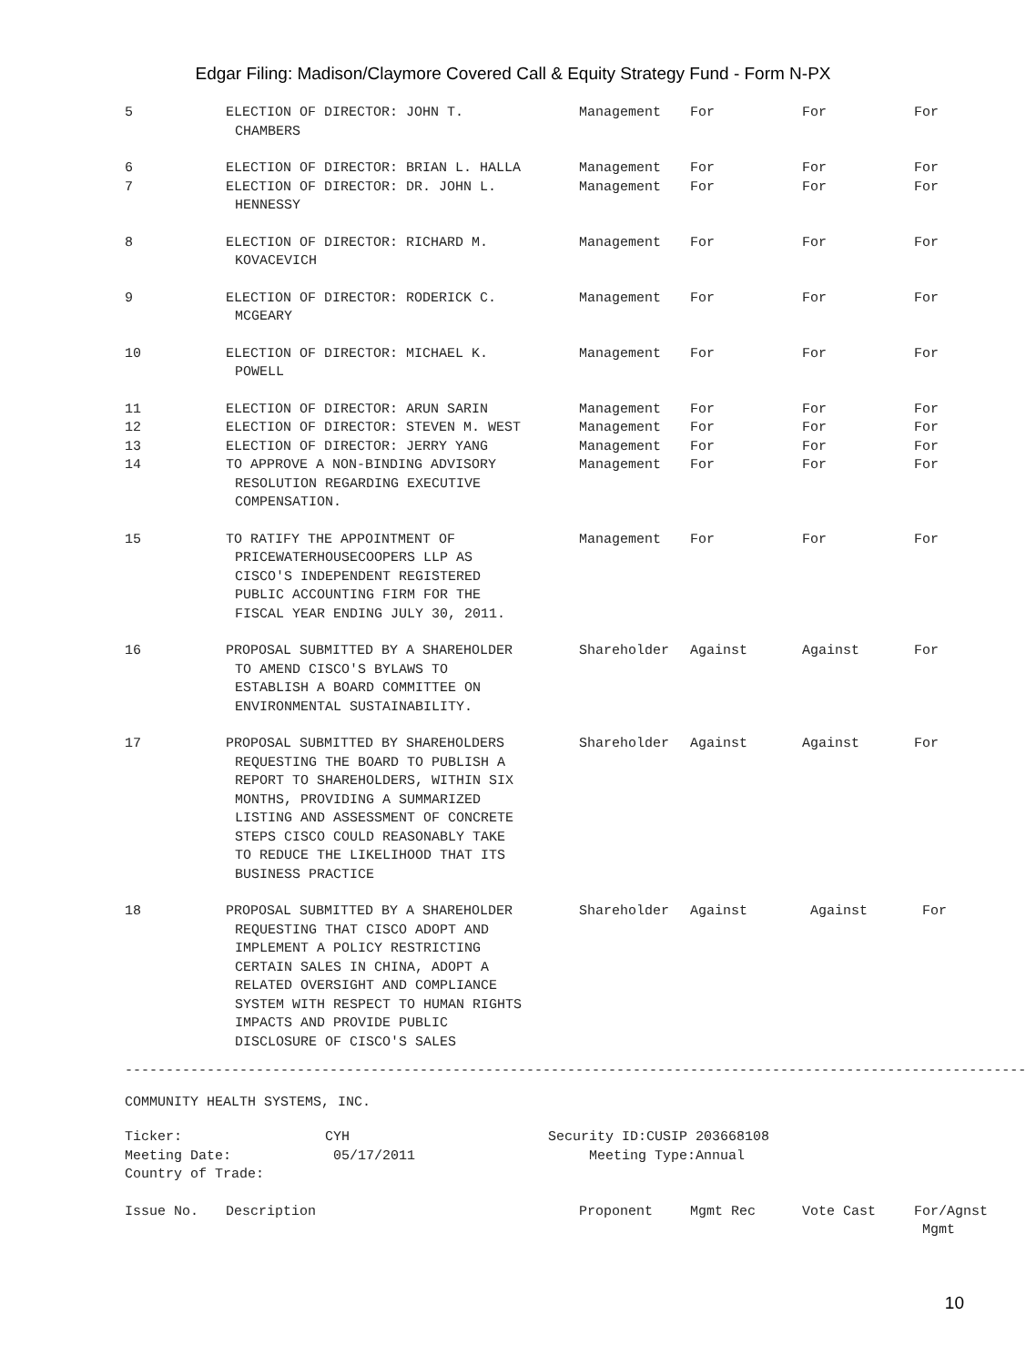Edgar Filing: Madison/Claymore Covered Call & Equity Strategy Fund - Form N-PX
| 5 | ELECTION OF DIRECTOR: JOHN T. CHAMBERS | Management | For | For | For |
| 6 | ELECTION OF DIRECTOR: BRIAN L. HALLA | Management | For | For | For |
| 7 | ELECTION OF DIRECTOR: DR. JOHN L. HENNESSY | Management | For | For | For |
| 8 | ELECTION OF DIRECTOR: RICHARD M. KOVACEVICH | Management | For | For | For |
| 9 | ELECTION OF DIRECTOR: RODERICK C. MCGEARY | Management | For | For | For |
| 10 | ELECTION OF DIRECTOR: MICHAEL K. POWELL | Management | For | For | For |
| 11 | ELECTION OF DIRECTOR: ARUN SARIN | Management | For | For | For |
| 12 | ELECTION OF DIRECTOR: STEVEN M. WEST | Management | For | For | For |
| 13 | ELECTION OF DIRECTOR: JERRY YANG | Management | For | For | For |
| 14 | TO APPROVE A NON-BINDING ADVISORY RESOLUTION REGARDING EXECUTIVE COMPENSATION. | Management | For | For | For |
| 15 | TO RATIFY THE APPOINTMENT OF PRICEWATERHOUSECOOPERS LLP AS CISCO'S INDEPENDENT REGISTERED PUBLIC ACCOUNTING FIRM FOR THE FISCAL YEAR ENDING JULY 30, 2011. | Management | For | For | For |
| 16 | PROPOSAL SUBMITTED BY A SHAREHOLDER TO AMEND CISCO'S BYLAWS TO ESTABLISH A BOARD COMMITTEE ON ENVIRONMENTAL SUSTAINABILITY. | Shareholder | Against | Against | For |
| 17 | PROPOSAL SUBMITTED BY SHAREHOLDERS REQUESTING THE BOARD TO PUBLISH A REPORT TO SHAREHOLDERS, WITHIN SIX MONTHS, PROVIDING A SUMMARIZED LISTING AND ASSESSMENT OF CONCRETE STEPS CISCO COULD REASONABLY TAKE TO REDUCE THE LIKELIHOOD THAT ITS BUSINESS PRACTICE | Shareholder | Against | Against | For |
| 18 | PROPOSAL SUBMITTED BY A SHAREHOLDER REQUESTING THAT CISCO ADOPT AND IMPLEMENT A POLICY RESTRICTING CERTAIN SALES IN CHINA, ADOPT A RELATED OVERSIGHT AND COMPLIANCE SYSTEM WITH RESPECT TO HUMAN RIGHTS IMPACTS AND PROVIDE PUBLIC DISCLOSURE OF CISCO'S SALES | Shareholder | Against | Against | For |
--------------------------------------------------------------------------------------------------------------
COMMUNITY HEALTH SYSTEMS, INC.
| Ticker: | CYH | Security ID:CUSIP 203668108 |
| Meeting Date: | 05/17/2011 | Meeting Type:Annual |
| Country of Trade: | | |
| Issue No. | Description | Proponent | Mgmt Rec | Vote Cast | For/Agnst Mgmt |
| --- | --- | --- | --- | --- | --- |
10